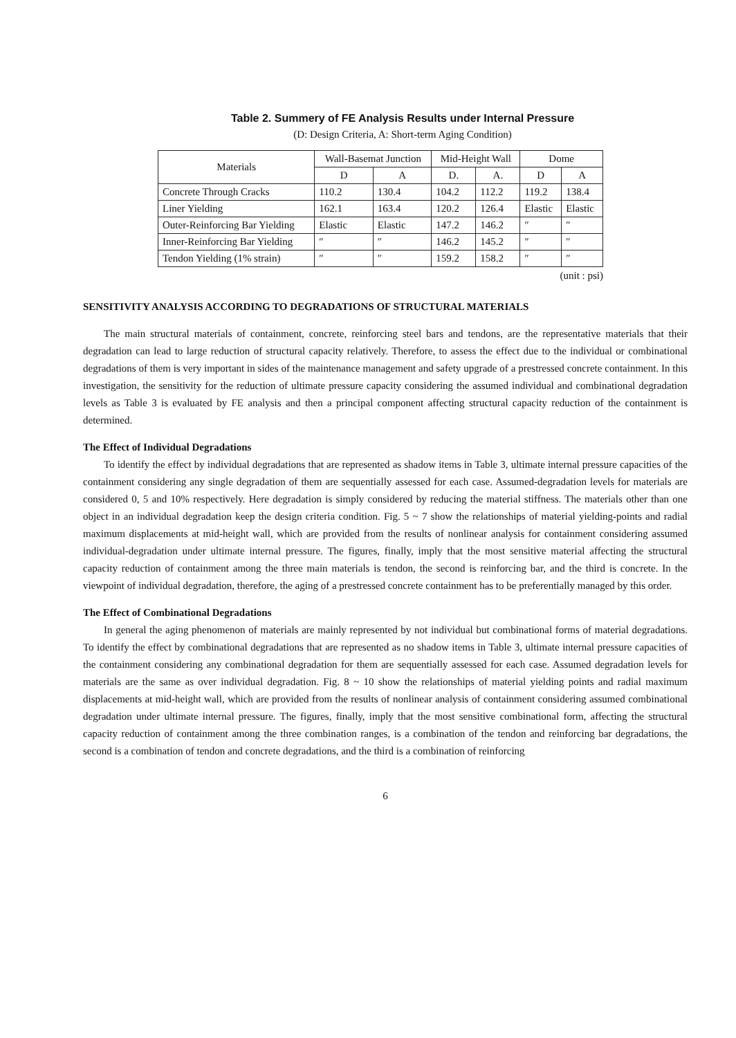Table 2. Summery of FE Analysis Results under Internal Pressure
(D: Design Criteria, A: Short-term Aging Condition)
| Materials | Wall-Basemat Junction | | Mid-Height Wall | | Dome | |
| --- | --- | --- | --- | --- | --- | --- |
| | D | A | D. | A. | D | A |
| Concrete Through Cracks | 110.2 | 130.4 | 104.2 | 112.2 | 119.2 | 138.4 |
| Liner Yielding | 162.1 | 163.4 | 120.2 | 126.4 | Elastic | Elastic |
| Outer-Reinforcing Bar Yielding | Elastic | Elastic | 147.2 | 146.2 | ″ | ″ |
| Inner-Reinforcing Bar Yielding | ″ | ″ | 146.2 | 145.2 | ″ | ″ |
| Tendon Yielding (1% strain) | ″ | ″ | 159.2 | 158.2 | ″ | ″ |
(unit : psi)
SENSITIVITY ANALYSIS ACCORDING TO DEGRADATIONS OF STRUCTURAL MATERIALS
The main structural materials of containment, concrete, reinforcing steel bars and tendons, are the representative materials that their degradation can lead to large reduction of structural capacity relatively. Therefore, to assess the effect due to the individual or combinational degradations of them is very important in sides of the maintenance management and safety upgrade of a prestressed concrete containment. In this investigation, the sensitivity for the reduction of ultimate pressure capacity considering the assumed individual and combinational degradation levels as Table 3 is evaluated by FE analysis and then a principal component affecting structural capacity reduction of the containment is determined.
The Effect of Individual Degradations
To identify the effect by individual degradations that are represented as shadow items in Table 3, ultimate internal pressure capacities of the containment considering any single degradation of them are sequentially assessed for each case. Assumed-degradation levels for materials are considered 0, 5 and 10% respectively. Here degradation is simply considered by reducing the material stiffness. The materials other than one object in an individual degradation keep the design criteria condition. Fig. 5 ~ 7 show the relationships of material yielding-points and radial maximum displacements at mid-height wall, which are provided from the results of nonlinear analysis for containment considering assumed individual-degradation under ultimate internal pressure. The figures, finally, imply that the most sensitive material affecting the structural capacity reduction of containment among the three main materials is tendon, the second is reinforcing bar, and the third is concrete. In the viewpoint of individual degradation, therefore, the aging of a prestressed concrete containment has to be preferentially managed by this order.
The Effect of Combinational Degradations
In general the aging phenomenon of materials are mainly represented by not individual but combinational forms of material degradations. To identify the effect by combinational degradations that are represented as no shadow items in Table 3, ultimate internal pressure capacities of the containment considering any combinational degradation for them are sequentially assessed for each case. Assumed degradation levels for materials are the same as over individual degradation. Fig. 8 ~ 10 show the relationships of material yielding points and radial maximum displacements at mid-height wall, which are provided from the results of nonlinear analysis of containment considering assumed combinational degradation under ultimate internal pressure. The figures, finally, imply that the most sensitive combinational form, affecting the structural capacity reduction of containment among the three combination ranges, is a combination of the tendon and reinforcing bar degradations, the second is a combination of tendon and concrete degradations, and the third is a combination of reinforcing
6